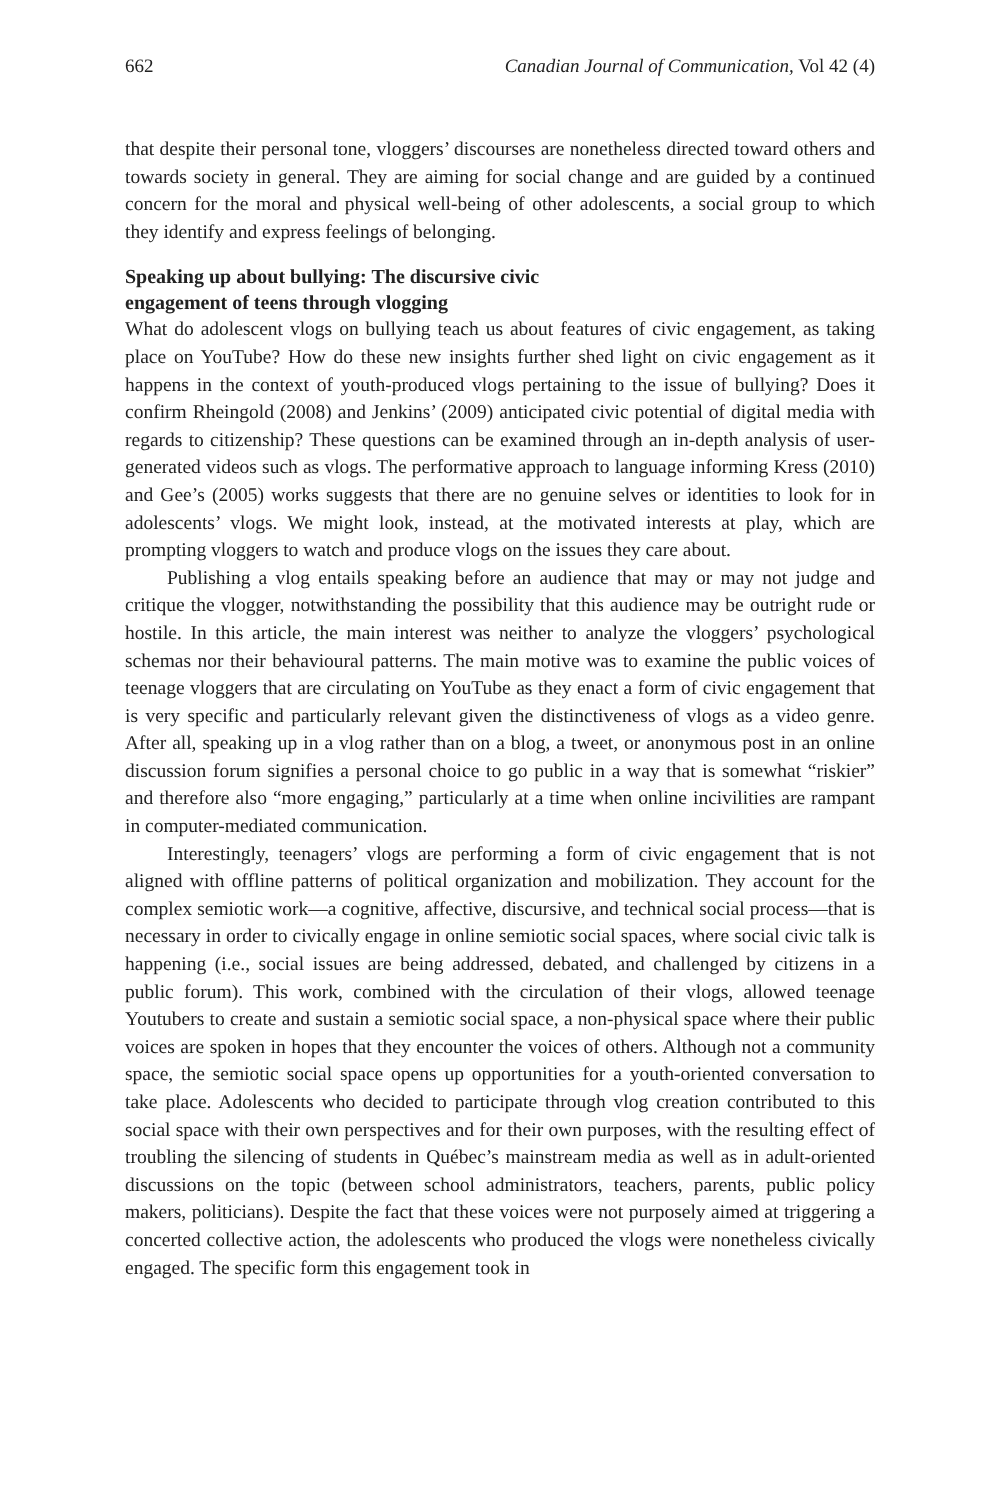662 Canadian Journal of Communication, Vol 42 (4)
that despite their personal tone, vloggers’ discourses are nonetheless directed toward others and towards society in general. They are aiming for social change and are guided by a continued concern for the moral and physical well-being of other adolescents, a social group to which they identify and express feelings of belonging.
Speaking up about bullying: The discursive civic
engagement of teens through vlogging
What do adolescent vlogs on bullying teach us about features of civic engagement, as taking place on YouTube? How do these new insights further shed light on civic engagement as it happens in the context of youth-produced vlogs pertaining to the issue of bullying? Does it confirm Rheingold (2008) and Jenkins’ (2009) anticipated civic potential of digital media with regards to citizenship? These questions can be examined through an in-depth analysis of user-generated videos such as vlogs. The performative approach to language informing Kress (2010) and Gee’s (2005) works suggests that there are no genuine selves or identities to look for in adolescents’ vlogs. We might look, instead, at the motivated interests at play, which are prompting vloggers to watch and produce vlogs on the issues they care about.
Publishing a vlog entails speaking before an audience that may or may not judge and critique the vlogger, notwithstanding the possibility that this audience may be outright rude or hostile. In this article, the main interest was neither to analyze the vloggers’ psychological schemas nor their behavioural patterns. The main motive was to examine the public voices of teenage vloggers that are circulating on YouTube as they enact a form of civic engagement that is very specific and particularly relevant given the distinctiveness of vlogs as a video genre. After all, speaking up in a vlog rather than on a blog, a tweet, or anonymous post in an online discussion forum signifies a personal choice to go public in a way that is somewhat “riskier” and therefore also “more engaging,” particularly at a time when online incivilities are rampant in computer-mediated communication.
Interestingly, teenagers’ vlogs are performing a form of civic engagement that is not aligned with offline patterns of political organization and mobilization. They account for the complex semiotic work—a cognitive, affective, discursive, and technical social process—that is necessary in order to civically engage in online semiotic social spaces, where social civic talk is happening (i.e., social issues are being addressed, debated, and challenged by citizens in a public forum). This work, combined with the circulation of their vlogs, allowed teenage Youtubers to create and sustain a semiotic social space, a non-physical space where their public voices are spoken in hopes that they encounter the voices of others. Although not a community space, the semiotic social space opens up opportunities for a youth-oriented conversation to take place. Adolescents who decided to participate through vlog creation contributed to this social space with their own perspectives and for their own purposes, with the resulting effect of troubling the silencing of students in Québec’s mainstream media as well as in adult-oriented discussions on the topic (between school administrators, teachers, parents, public policy makers, politicians). Despite the fact that these voices were not purposely aimed at triggering a concerted collective action, the adolescents who produced the vlogs were nonetheless civically engaged. The specific form this engagement took in